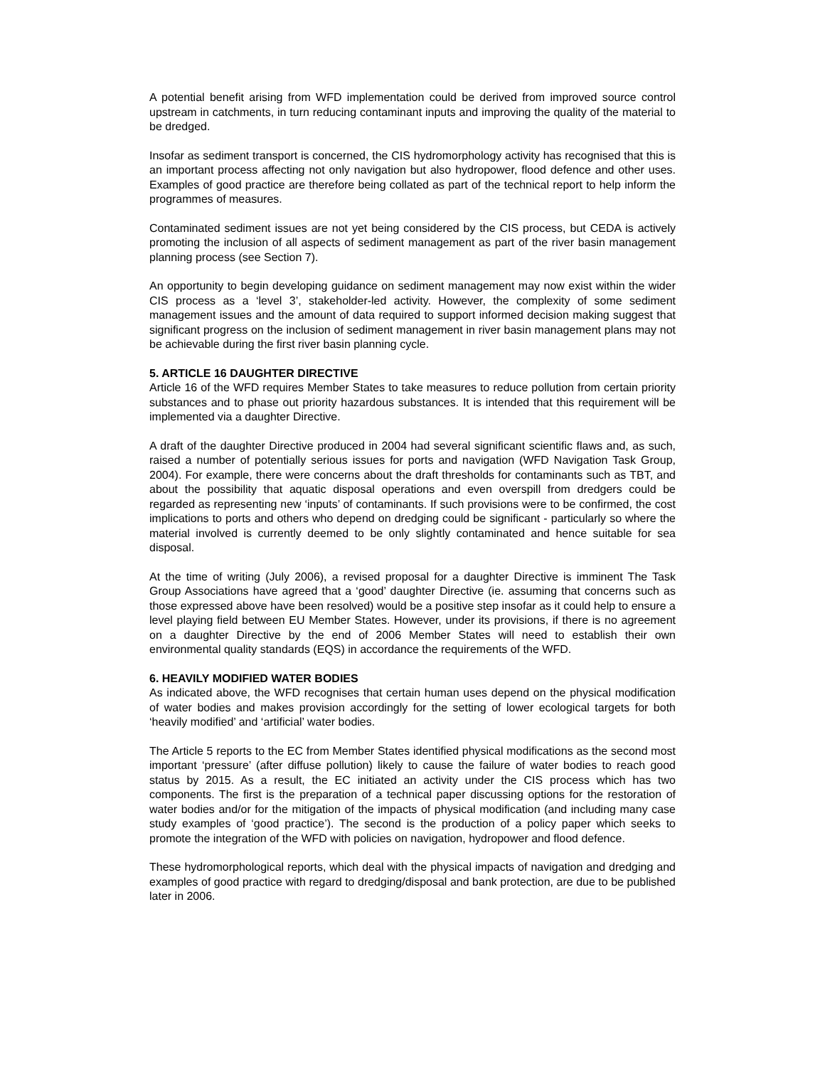A potential benefit arising from WFD implementation could be derived from improved source control upstream in catchments, in turn reducing contaminant inputs and improving the quality of the material to be dredged.
Insofar as sediment transport is concerned, the CIS hydromorphology activity has recognised that this is an important process affecting not only navigation but also hydropower, flood defence and other uses. Examples of good practice are therefore being collated as part of the technical report to help inform the programmes of measures.
Contaminated sediment issues are not yet being considered by the CIS process, but CEDA is actively promoting the inclusion of all aspects of sediment management as part of the river basin management planning process (see Section 7).
An opportunity to begin developing guidance on sediment management may now exist within the wider CIS process as a ‘level 3’, stakeholder-led activity. However, the complexity of some sediment management issues and the amount of data required to support informed decision making suggest that significant progress on the inclusion of sediment management in river basin management plans may not be achievable during the first river basin planning cycle.
5. ARTICLE 16 DAUGHTER DIRECTIVE
Article 16 of the WFD requires Member States to take measures to reduce pollution from certain priority substances and to phase out priority hazardous substances. It is intended that this requirement will be implemented via a daughter Directive.
A draft of the daughter Directive produced in 2004 had several significant scientific flaws and, as such, raised a number of potentially serious issues for ports and navigation (WFD Navigation Task Group, 2004). For example, there were concerns about the draft thresholds for contaminants such as TBT, and about the possibility that aquatic disposal operations and even overspill from dredgers could be regarded as representing new ‘inputs’ of contaminants. If such provisions were to be confirmed, the cost implications to ports and others who depend on dredging could be significant - particularly so where the material involved is currently deemed to be only slightly contaminated and hence suitable for sea disposal.
At the time of writing (July 2006), a revised proposal for a daughter Directive is imminent The Task Group Associations have agreed that a ‘good’ daughter Directive (ie. assuming that concerns such as those expressed above have been resolved) would be a positive step insofar as it could help to ensure a level playing field between EU Member States. However, under its provisions, if there is no agreement on a daughter Directive by the end of 2006 Member States will need to establish their own environmental quality standards (EQS) in accordance the requirements of the WFD.
6. HEAVILY MODIFIED WATER BODIES
As indicated above, the WFD recognises that certain human uses depend on the physical modification of water bodies and makes provision accordingly for the setting of lower ecological targets for both ‘heavily modified’ and ‘artificial’ water bodies.
The Article 5 reports to the EC from Member States identified physical modifications as the second most important ‘pressure’ (after diffuse pollution) likely to cause the failure of water bodies to reach good status by 2015. As a result, the EC initiated an activity under the CIS process which has two components. The first is the preparation of a technical paper discussing options for the restoration of water bodies and/or for the mitigation of the impacts of physical modification (and including many case study examples of ‘good practice’). The second is the production of a policy paper which seeks to promote the integration of the WFD with policies on navigation, hydropower and flood defence.
These hydromorphological reports, which deal with the physical impacts of navigation and dredging and examples of good practice with regard to dredging/disposal and bank protection, are due to be published later in 2006.